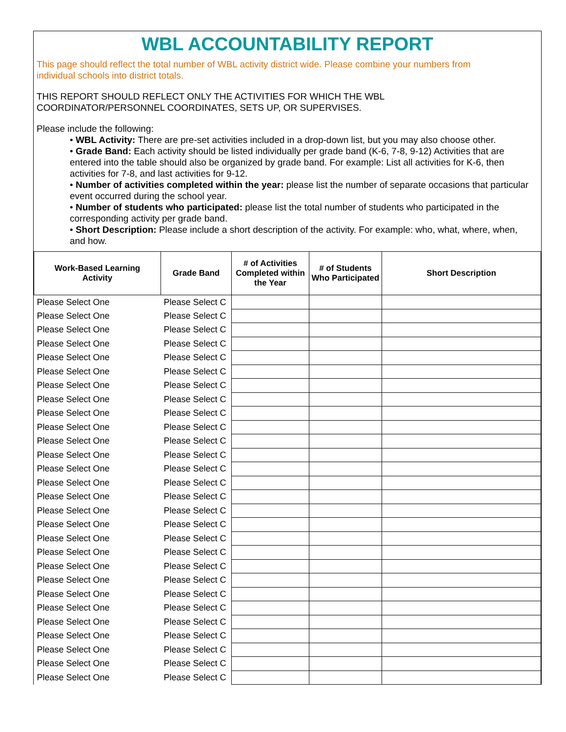WBL ACCOUNTABILITY REPORT
This page should reflect the total number of WBL activity district wide. Please combine your numbers from individual schools into district totals.
THIS REPORT SHOULD REFLECT ONLY THE ACTIVITIES FOR WHICH THE WBL COORDINATOR/PERSONNEL COORDINATES, SETS UP, OR SUPERVISES.
Please include the following:
• WBL Activity: There are pre-set activities included in a drop-down list, but you may also choose other.
• Grade Band: Each activity should be listed individually per grade band (K-6, 7-8, 9-12) Activities that are entered into the table should also be organized by grade band. For example: List all activities for K-6, then activities for 7-8, and last activities for 9-12.
• Number of activities completed within the year: please list the number of separate occasions that particular event occurred during the school year.
• Number of students who participated: please list the total number of students who participated in the corresponding activity per grade band.
• Short Description: Please include a short description of the activity. For example: who, what, where, when, and how.
| Work-Based Learning Activity | Grade Band | # of Activities Completed within the Year | # of Students Who Participated | Short Description |
| --- | --- | --- | --- | --- |
| Please Select One | Please Select C | | | |
| Please Select One | Please Select C | | | |
| Please Select One | Please Select C | | | |
| Please Select One | Please Select C | | | |
| Please Select One | Please Select C | | | |
| Please Select One | Please Select C | | | |
| Please Select One | Please Select C | | | |
| Please Select One | Please Select C | | | |
| Please Select One | Please Select C | | | |
| Please Select One | Please Select C | | | |
| Please Select One | Please Select C | | | |
| Please Select One | Please Select C | | | |
| Please Select One | Please Select C | | | |
| Please Select One | Please Select C | | | |
| Please Select One | Please Select C | | | |
| Please Select One | Please Select C | | | |
| Please Select One | Please Select C | | | |
| Please Select One | Please Select C | | | |
| Please Select One | Please Select C | | | |
| Please Select One | Please Select C | | | |
| Please Select One | Please Select C | | | |
| Please Select One | Please Select C | | | |
| Please Select One | Please Select C | | | |
| Please Select One | Please Select C | | | |
| Please Select One | Please Select C | | | |
| Please Select One | Please Select C | | | |
| Please Select One | Please Select C | | | |
| Please Select One | Please Select C | | | |